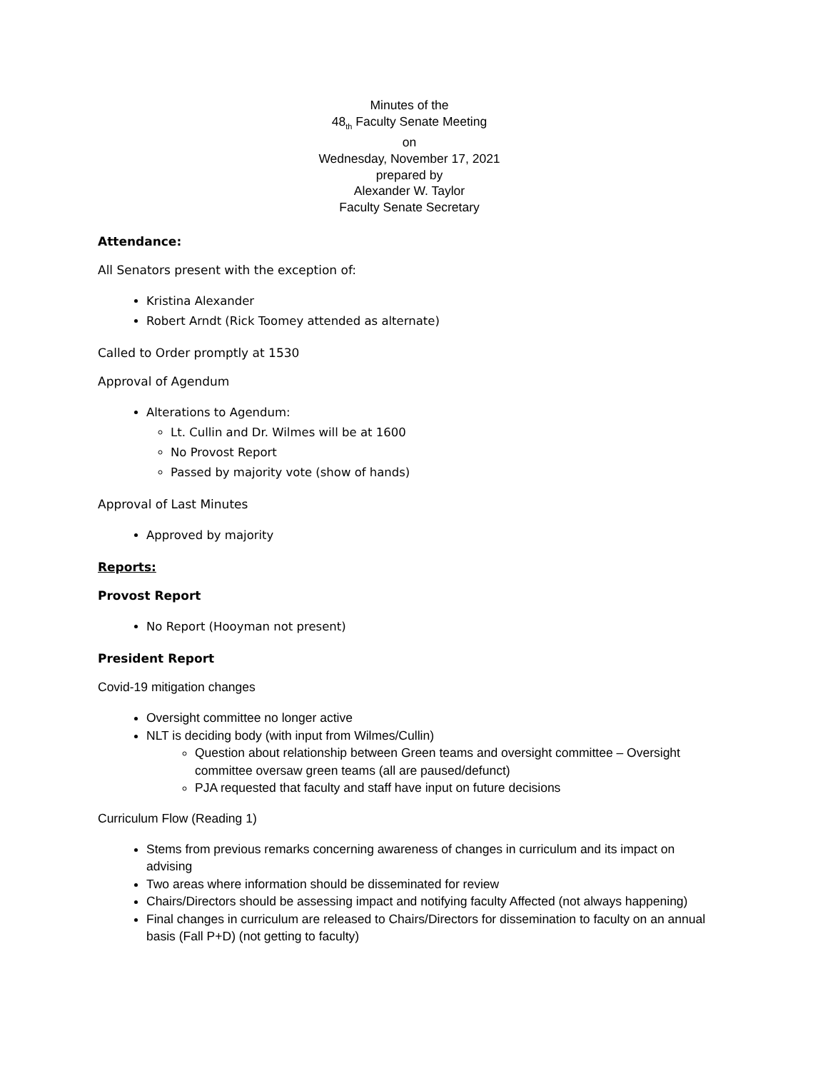Minutes of the
48<sub>th</sub> Faculty Senate Meeting
on
Wednesday, November 17, 2021
prepared by
Alexander W. Taylor
Faculty Senate Secretary
Attendance:
All Senators present with the exception of:
Kristina Alexander
Robert Arndt (Rick Toomey attended as alternate)
Called to Order promptly at 1530
Approval of Agendum
Alterations to Agendum:
Lt. Cullin and Dr. Wilmes will be at 1600
No Provost Report
Passed by majority vote (show of hands)
Approval of Last Minutes
Approved by majority
Reports:
Provost Report
No Report (Hooyman not present)
President Report
Covid-19 mitigation changes
Oversight committee no longer active
NLT is deciding body (with input from Wilmes/Cullin)
Question about relationship between Green teams and oversight committee – Oversight committee oversaw green teams (all are paused/defunct)
PJA requested that faculty and staff have input on future decisions
Curriculum Flow (Reading 1)
Stems from previous remarks concerning awareness of changes in curriculum and its impact on advising
Two areas where information should be disseminated for review
Chairs/Directors should be assessing impact and notifying faculty Affected (not always happening)
Final changes in curriculum are released to Chairs/Directors for dissemination to faculty on an annual basis (Fall P+D) (not getting to faculty)